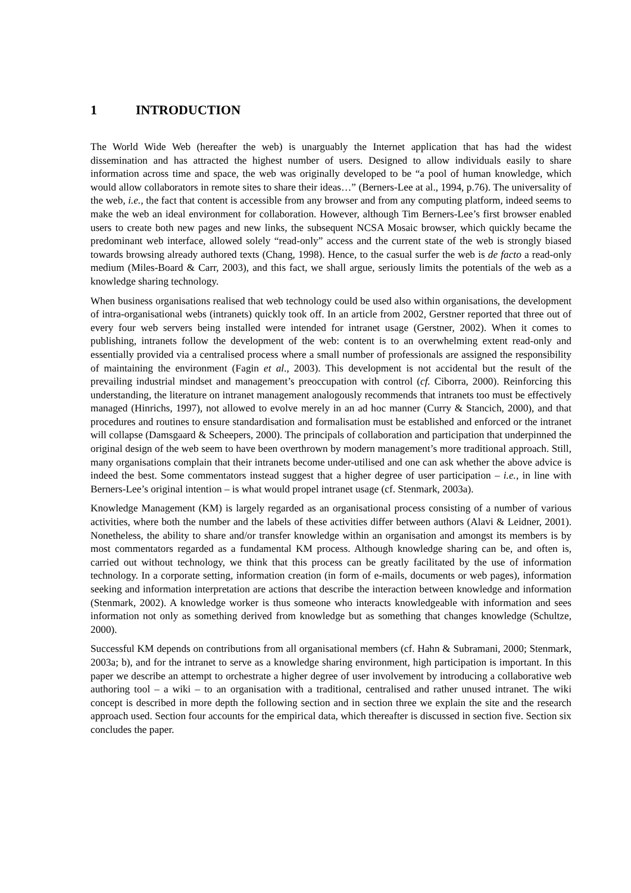1 INTRODUCTION
The World Wide Web (hereafter the web) is unarguably the Internet application that has had the widest dissemination and has attracted the highest number of users. Designed to allow individuals easily to share information across time and space, the web was originally developed to be “a pool of human knowledge, which would allow collaborators in remote sites to share their ideas…” (Berners-Lee at al., 1994, p.76). The universality of the web, i.e., the fact that content is accessible from any browser and from any computing platform, indeed seems to make the web an ideal environment for collaboration. However, although Tim Berners-Lee’s first browser enabled users to create both new pages and new links, the subsequent NCSA Mosaic browser, which quickly became the predominant web interface, allowed solely “read-only” access and the current state of the web is strongly biased towards browsing already authored texts (Chang, 1998). Hence, to the casual surfer the web is de facto a read-only medium (Miles-Board & Carr, 2003), and this fact, we shall argue, seriously limits the potentials of the web as a knowledge sharing technology.
When business organisations realised that web technology could be used also within organisations, the development of intra-organisational webs (intranets) quickly took off. In an article from 2002, Gerstner reported that three out of every four web servers being installed were intended for intranet usage (Gerstner, 2002). When it comes to publishing, intranets follow the development of the web: content is to an overwhelming extent read-only and essentially provided via a centralised process where a small number of professionals are assigned the responsibility of maintaining the environment (Fagin et al., 2003). This development is not accidental but the result of the prevailing industrial mindset and management’s preoccupation with control (cf. Ciborra, 2000). Reinforcing this understanding, the literature on intranet management analogously recommends that intranets too must be effectively managed (Hinrichs, 1997), not allowed to evolve merely in an ad hoc manner (Curry & Stancich, 2000), and that procedures and routines to ensure standardisation and formalisation must be established and enforced or the intranet will collapse (Damsgaard & Scheepers, 2000). The principals of collaboration and participation that underpinned the original design of the web seem to have been overthrown by modern management’s more traditional approach. Still, many organisations complain that their intranets become under-utilised and one can ask whether the above advice is indeed the best. Some commentators instead suggest that a higher degree of user participation – i.e., in line with Berners-Lee’s original intention – is what would propel intranet usage (cf. Stenmark, 2003a).
Knowledge Management (KM) is largely regarded as an organisational process consisting of a number of various activities, where both the number and the labels of these activities differ between authors (Alavi & Leidner, 2001). Nonetheless, the ability to share and/or transfer knowledge within an organisation and amongst its members is by most commentators regarded as a fundamental KM process. Although knowledge sharing can be, and often is, carried out without technology, we think that this process can be greatly facilitated by the use of information technology. In a corporate setting, information creation (in form of e-mails, documents or web pages), information seeking and information interpretation are actions that describe the interaction between knowledge and information (Stenmark, 2002). A knowledge worker is thus someone who interacts knowledgeable with information and sees information not only as something derived from knowledge but as something that changes knowledge (Schultze, 2000).
Successful KM depends on contributions from all organisational members (cf. Hahn & Subramani, 2000; Stenmark, 2003a; b), and for the intranet to serve as a knowledge sharing environment, high participation is important. In this paper we describe an attempt to orchestrate a higher degree of user involvement by introducing a collaborative web authoring tool – a wiki – to an organisation with a traditional, centralised and rather unused intranet. The wiki concept is described in more depth the following section and in section three we explain the site and the research approach used. Section four accounts for the empirical data, which thereafter is discussed in section five. Section six concludes the paper.